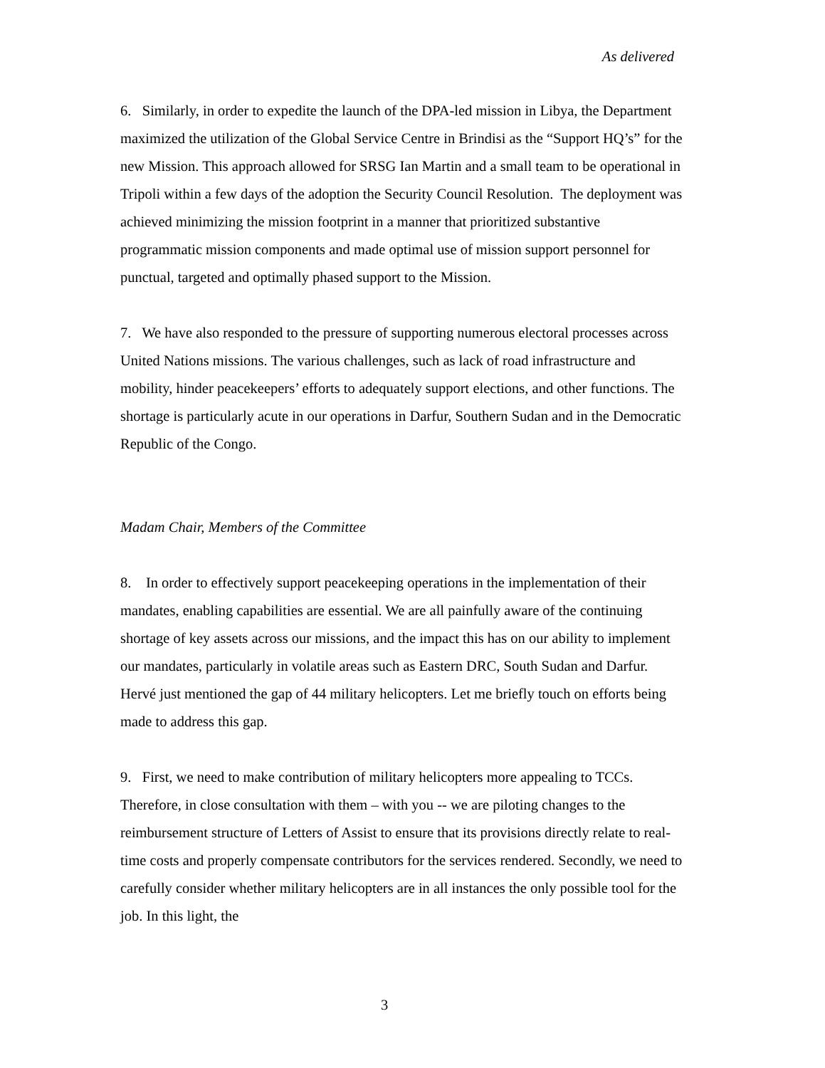As delivered
6. Similarly, in order to expedite the launch of the DPA-led mission in Libya, the Department maximized the utilization of the Global Service Centre in Brindisi as the “Support HQ’s” for the new Mission. This approach allowed for SRSG Ian Martin and a small team to be operational in Tripoli within a few days of the adoption the Security Council Resolution. The deployment was achieved minimizing the mission footprint in a manner that prioritized substantive programmatic mission components and made optimal use of mission support personnel for punctual, targeted and optimally phased support to the Mission.
7. We have also responded to the pressure of supporting numerous electoral processes across United Nations missions. The various challenges, such as lack of road infrastructure and mobility, hinder peacekeepers’ efforts to adequately support elections, and other functions. The shortage is particularly acute in our operations in Darfur, Southern Sudan and in the Democratic Republic of the Congo.
Madam Chair, Members of the Committee
8. In order to effectively support peacekeeping operations in the implementation of their mandates, enabling capabilities are essential. We are all painfully aware of the continuing shortage of key assets across our missions, and the impact this has on our ability to implement our mandates, particularly in volatile areas such as Eastern DRC, South Sudan and Darfur. Hervé just mentioned the gap of 44 military helicopters. Let me briefly touch on efforts being made to address this gap.
9. First, we need to make contribution of military helicopters more appealing to TCCs. Therefore, in close consultation with them – with you -- we are piloting changes to the reimbursement structure of Letters of Assist to ensure that its provisions directly relate to real-time costs and properly compensate contributors for the services rendered. Secondly, we need to carefully consider whether military helicopters are in all instances the only possible tool for the job. In this light, the
3